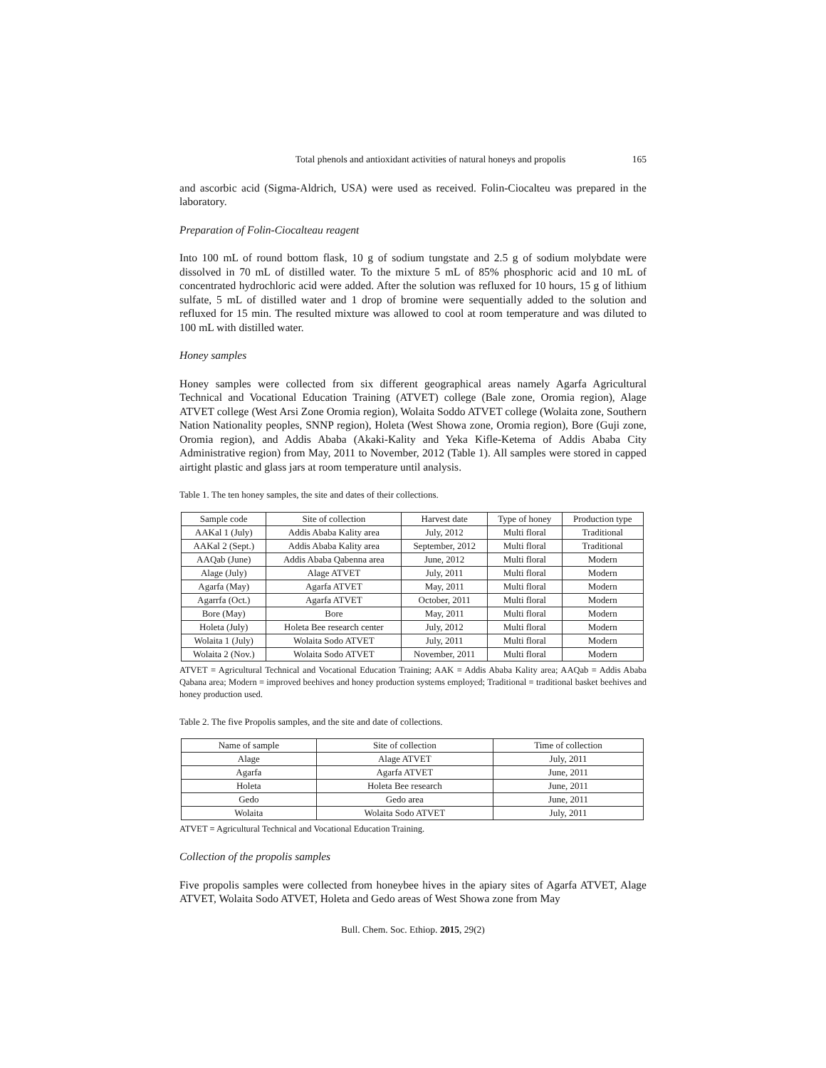Total phenols and antioxidant activities of natural honeys and propolis 165
and ascorbic acid (Sigma-Aldrich, USA) were used as received. Folin-Ciocalteu was prepared in the laboratory.
Preparation of Folin-Ciocalteau reagent
Into 100 mL of round bottom flask, 10 g of sodium tungstate and 2.5 g of sodium molybdate were dissolved in 70 mL of distilled water. To the mixture 5 mL of 85% phosphoric acid and 10 mL of concentrated hydrochloric acid were added. After the solution was refluxed for 10 hours, 15 g of lithium sulfate, 5 mL of distilled water and 1 drop of bromine were sequentially added to the solution and refluxed for 15 min. The resulted mixture was allowed to cool at room temperature and was diluted to 100 mL with distilled water.
Honey samples
Honey samples were collected from six different geographical areas namely Agarfa Agricultural Technical and Vocational Education Training (ATVET) college (Bale zone, Oromia region), Alage ATVET college (West Arsi Zone Oromia region), Wolaita Soddo ATVET college (Wolaita zone, Southern Nation Nationality peoples, SNNP region), Holeta (West Showa zone, Oromia region), Bore (Guji zone, Oromia region), and Addis Ababa (Akaki-Kality and Yeka Kifle-Ketema of Addis Ababa City Administrative region) from May, 2011 to November, 2012 (Table 1). All samples were stored in capped airtight plastic and glass jars at room temperature until analysis.
Table 1. The ten honey samples, the site and dates of their collections.
| Sample code | Site of collection | Harvest date | Type of honey | Production type |
| --- | --- | --- | --- | --- |
| AAKal 1 (July) | Addis Ababa Kality area | July, 2012 | Multi floral | Traditional |
| AAKal 2 (Sept.) | Addis Ababa Kality area | September, 2012 | Multi floral | Traditional |
| AAQab (June) | Addis Ababa Qabenna area | June, 2012 | Multi floral | Modern |
| Alage (July) | Alage ATVET | July, 2011 | Multi floral | Modern |
| Agarfa (May) | Agarfa ATVET | May, 2011 | Multi floral | Modern |
| Agarrfa (Oct.) | Agarfa ATVET | October, 2011 | Multi floral | Modern |
| Bore (May) | Bore | May, 2011 | Multi floral | Modern |
| Holeta (July) | Holeta Bee research center | July, 2012 | Multi floral | Modern |
| Wolaita 1 (July) | Wolaita Sodo ATVET | July, 2011 | Multi floral | Modern |
| Wolaita 2 (Nov.) | Wolaita Sodo ATVET | November, 2011 | Multi floral | Modern |
ATVET = Agricultural Technical and Vocational Education Training; AAK = Addis Ababa Kality area; AAQab = Addis Ababa Qabana area; Modern = improved beehives and honey production systems employed; Traditional = traditional basket beehives and honey production used.
Table 2. The five Propolis samples, and the site and date of collections.
| Name of sample | Site of collection | Time of collection |
| --- | --- | --- |
| Alage | Alage ATVET | July, 2011 |
| Agarfa | Agarfa ATVET | June, 2011 |
| Holeta | Holeta Bee research | June, 2011 |
| Gedo | Gedo area | June, 2011 |
| Wolaita | Wolaita Sodo ATVET | July, 2011 |
ATVET = Agricultural Technical and Vocational Education Training.
Collection of the propolis samples
Five propolis samples were collected from honeybee hives in the apiary sites of Agarfa ATVET, Alage ATVET, Wolaita Sodo ATVET, Holeta and Gedo areas of West Showa zone from May
Bull. Chem. Soc. Ethiop. 2015, 29(2)